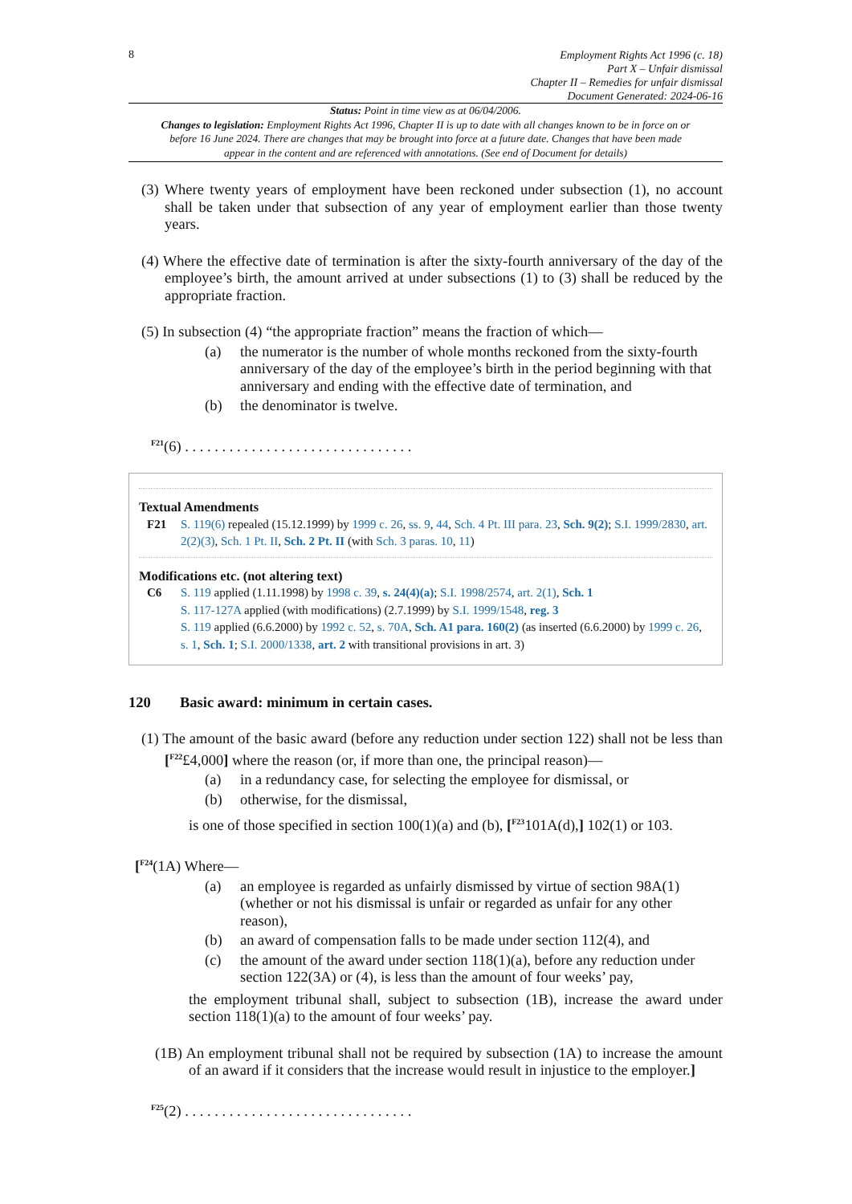8
Employment Rights Act 1996 (c. 18)
Part X – Unfair dismissal
Chapter II – Remedies for unfair dismissal
Document Generated: 2024-06-16
Status: Point in time view as at 06/04/2006.
Changes to legislation: Employment Rights Act 1996, Chapter II is up to date with all changes known to be in force on or before 16 June 2024. There are changes that may be brought into force at a future date. Changes that have been made appear in the content and are referenced with annotations. (See end of Document for details)
(3) Where twenty years of employment have been reckoned under subsection (1), no account shall be taken under that subsection of any year of employment earlier than those twenty years.
(4) Where the effective date of termination is after the sixty-fourth anniversary of the day of the employee’s birth, the amount arrived at under subsections (1) to (3) shall be reduced by the appropriate fraction.
(5) In subsection (4) “the appropriate fraction” means the fraction of which—
(a) the numerator is the number of whole months reckoned from the sixty-fourth anniversary of the day of the employee’s birth in the period beginning with that anniversary and ending with the effective date of termination, and
(b) the denominator is twelve.
<sup>F21</sup>(6) . . . . . . . . . . . . . . . . . . . . . . . . . . . . . . .
Textual Amendments
F21 S. 119(6) repealed (15.12.1999) by 1999 c. 26, ss. 9, 44, Sch. 4 Pt. III para. 23, Sch. 9(2); S.I. 1999/2830, art. 2(2)(3), Sch. 1 Pt. II, Sch. 2 Pt. II (with Sch. 3 paras. 10, 11)
Modifications etc. (not altering text)
C6 S. 119 applied (1.11.1998) by 1998 c. 39, s. 24(4)(a); S.I. 1998/2574, art. 2(1), Sch. 1
S. 117-127A applied (with modifications) (2.7.1999) by S.I. 1999/1548, reg. 3
S. 119 applied (6.6.2000) by 1992 c. 52, s. 70A, Sch. A1 para. 160(2) (as inserted (6.6.2000) by 1999 c. 26, s. 1, Sch. 1; S.I. 2000/1338, art. 2 with transitional provisions in art. 3)
120 Basic award: minimum in certain cases.
(1) The amount of the basic award (before any reduction under section 122) shall not be less than [<sup>F22</sup>£4,000] where the reason (or, if more than one, the principal reason)—
(a) in a redundancy case, for selecting the employee for dismissal, or
(b) otherwise, for the dismissal,
is one of those specified in section 100(1)(a) and (b), [<sup>F23</sup>101A(d),] 102(1) or 103.
[<sup>F24</sup>(1A) Where—
(a) an employee is regarded as unfairly dismissed by virtue of section 98A(1) (whether or not his dismissal is unfair or regarded as unfair for any other reason),
(b) an award of compensation falls to be made under section 112(4), and
(c) the amount of the award under section 118(1)(a), before any reduction under section 122(3A) or (4), is less than the amount of four weeks’ pay,
the employment tribunal shall, subject to subsection (1B), increase the award under section 118(1)(a) to the amount of four weeks’ pay.
(1B) An employment tribunal shall not be required by subsection (1A) to increase the amount of an award if it considers that the increase would result in injustice to the employer.]
<sup>F25</sup>(2) . . . . . . . . . . . . . . . . . . . . . . . . . . . . . . .